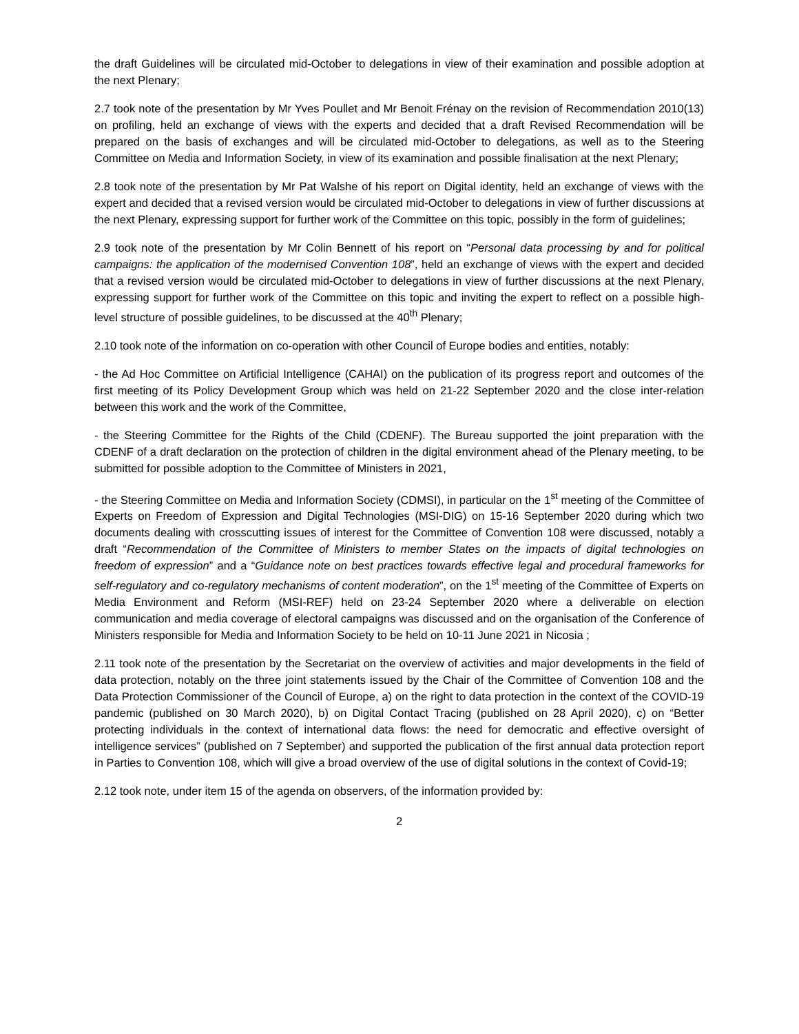the draft Guidelines will be circulated mid-October to delegations in view of their examination and possible adoption at the next Plenary;
2.7 took note of the presentation by Mr Yves Poullet and Mr Benoit Frénay on the revision of Recommendation 2010(13) on profiling, held an exchange of views with the experts and decided that a draft Revised Recommendation will be prepared on the basis of exchanges and will be circulated mid-October to delegations, as well as to the Steering Committee on Media and Information Society, in view of its examination and possible finalisation at the next Plenary;
2.8 took note of the presentation by Mr Pat Walshe of his report on Digital identity, held an exchange of views with the expert and decided that a revised version would be circulated mid-October to delegations in view of further discussions at the next Plenary, expressing support for further work of the Committee on this topic, possibly in the form of guidelines;
2.9 took note of the presentation by Mr Colin Bennett of his report on “Personal data processing by and for political campaigns: the application of the modernised Convention 108”, held an exchange of views with the expert and decided that a revised version would be circulated mid-October to delegations in view of further discussions at the next Plenary, expressing support for further work of the Committee on this topic and inviting the expert to reflect on a possible high-level structure of possible guidelines, to be discussed at the 40<sup>th</sup> Plenary;
2.10 took note of the information on co-operation with other Council of Europe bodies and entities, notably:
- the Ad Hoc Committee on Artificial Intelligence (CAHAI) on the publication of its progress report and outcomes of the first meeting of its Policy Development Group which was held on 21-22 September 2020 and the close inter-relation between this work and the work of the Committee,
- the Steering Committee for the Rights of the Child (CDENF). The Bureau supported the joint preparation with the CDENF of a draft declaration on the protection of children in the digital environment ahead of the Plenary meeting, to be submitted for possible adoption to the Committee of Ministers in 2021,
- the Steering Committee on Media and Information Society (CDMSI), in particular on the 1<sup>st</sup> meeting of the Committee of Experts on Freedom of Expression and Digital Technologies (MSI-DIG) on 15-16 September 2020 during which two documents dealing with crosscutting issues of interest for the Committee of Convention 108 were discussed, notably a draft “Recommendation of the Committee of Ministers to member States on the impacts of digital technologies on freedom of expression” and a “Guidance note on best practices towards effective legal and procedural frameworks for self-regulatory and co-regulatory mechanisms of content moderation”, on the 1<sup>st</sup> meeting of the Committee of Experts on Media Environment and Reform (MSI-REF) held on 23-24 September 2020 where a deliverable on election communication and media coverage of electoral campaigns was discussed and on the organisation of the Conference of Ministers responsible for Media and Information Society to be held on 10-11 June 2021 in Nicosia ;
2.11 took note of the presentation by the Secretariat on the overview of activities and major developments in the field of data protection, notably on the three joint statements issued by the Chair of the Committee of Convention 108 and the Data Protection Commissioner of the Council of Europe, a) on the right to data protection in the context of the COVID-19 pandemic (published on 30 March 2020), b) on Digital Contact Tracing (published on 28 April 2020), c) on “Better protecting individuals in the context of international data flows: the need for democratic and effective oversight of intelligence services” (published on 7 September) and supported the publication of the first annual data protection report in Parties to Convention 108, which will give a broad overview of the use of digital solutions in the context of Covid-19;
2.12 took note, under item 15 of the agenda on observers, of the information provided by:
2